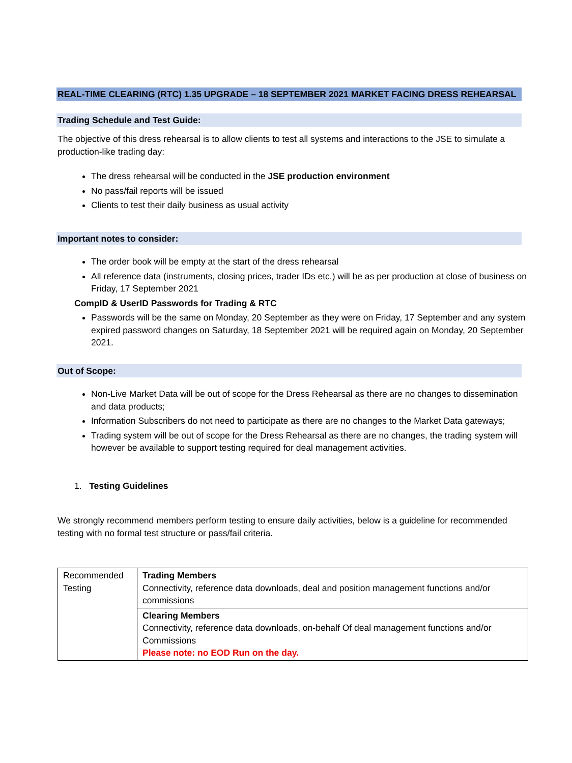REAL-TIME CLEARING (RTC) 1.35 UPGRADE – 18 SEPTEMBER 2021 MARKET FACING DRESS REHEARSAL
Trading Schedule and Test Guide:
The objective of this dress rehearsal is to allow clients to test all systems and interactions to the JSE to simulate a production-like trading day:
The dress rehearsal will be conducted in the JSE production environment
No pass/fail reports will be issued
Clients to test their daily business as usual activity
Important notes to consider:
The order book will be empty at the start of the dress rehearsal
All reference data (instruments, closing prices, trader IDs etc.) will be as per production at close of business on Friday, 17 September 2021
CompID & UserID Passwords for Trading & RTC
Passwords will be the same on Monday, 20 September as they were on Friday, 17 September and any system expired password changes on Saturday, 18 September 2021 will be required again on Monday, 20 September 2021.
Out of Scope:
Non-Live Market Data will be out of scope for the Dress Rehearsal as there are no changes to dissemination and data products;
Information Subscribers do not need to participate as there are no changes to the Market Data gateways;
Trading system will be out of scope for the Dress Rehearsal as there are no changes, the trading system will however be available to support testing required for deal management activities.
1. Testing Guidelines
We strongly recommend members perform testing to ensure daily activities, below is a guideline for recommended testing with no formal test structure or pass/fail criteria.
| Recommended Testing | Trading Members Connectivity, reference data downloads, deal and position management functions and/or commissions |
| | Clearing Members Connectivity, reference data downloads, on-behalf Of deal management functions and/or Commissions Please note: no EOD Run on the day. |